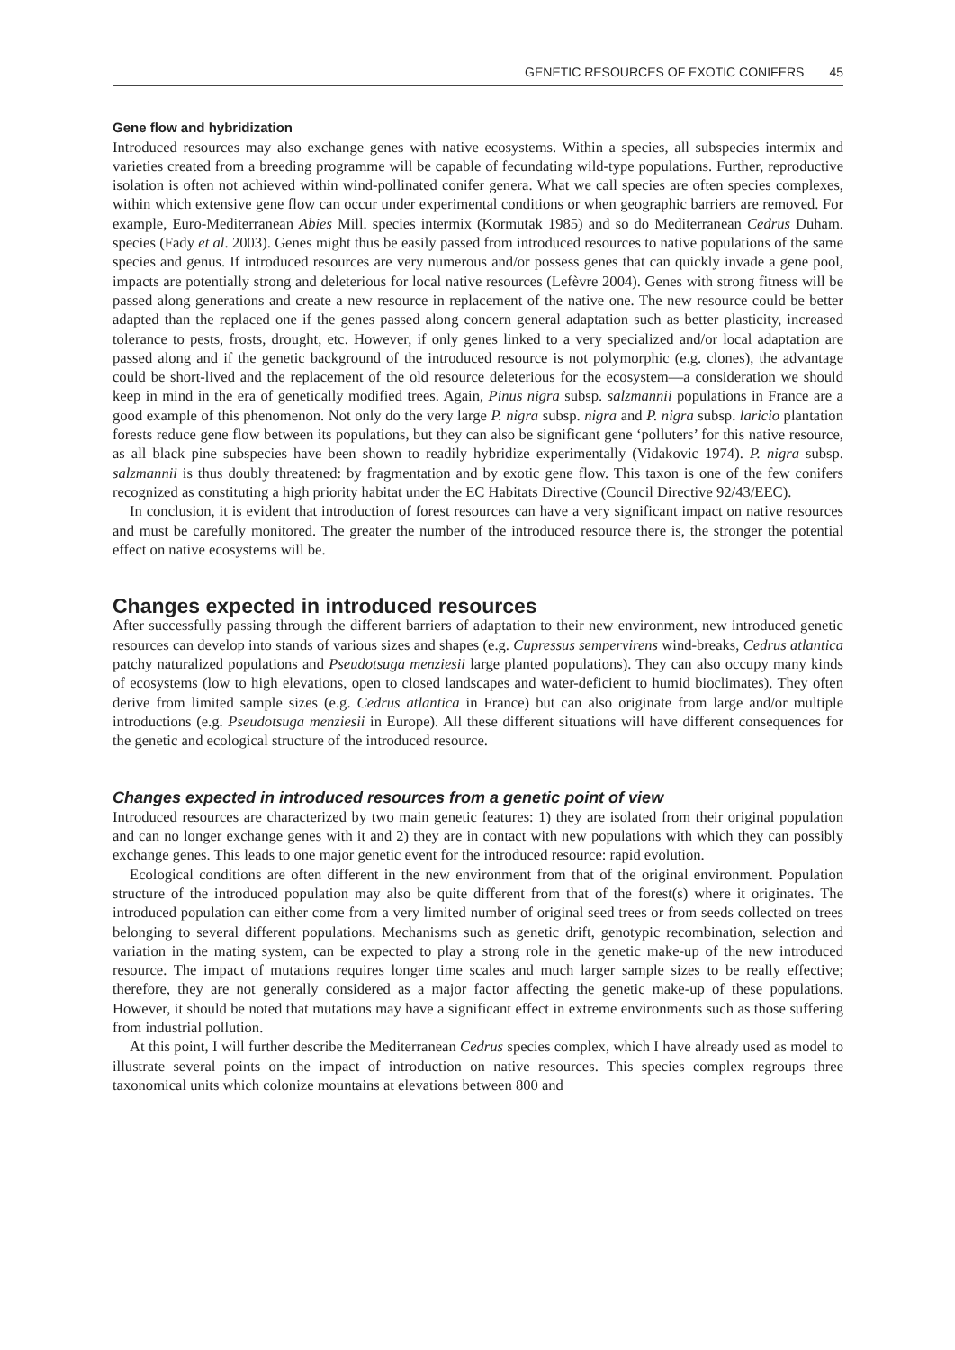GENETIC RESOURCES OF EXOTIC CONIFERS 45
Gene flow and hybridization
Introduced resources may also exchange genes with native ecosystems. Within a species, all subspecies intermix and varieties created from a breeding programme will be capable of fecundating wild-type populations. Further, reproductive isolation is often not achieved within wind-pollinated conifer genera. What we call species are often species complexes, within which extensive gene flow can occur under experimental conditions or when geographic barriers are removed. For example, Euro-Mediterranean Abies Mill. species intermix (Kormutak 1985) and so do Mediterranean Cedrus Duham. species (Fady et al. 2003). Genes might thus be easily passed from introduced resources to native populations of the same species and genus. If introduced resources are very numerous and/or possess genes that can quickly invade a gene pool, impacts are potentially strong and deleterious for local native resources (Lefèvre 2004). Genes with strong fitness will be passed along generations and create a new resource in replacement of the native one. The new resource could be better adapted than the replaced one if the genes passed along concern general adaptation such as better plasticity, increased tolerance to pests, frosts, drought, etc. However, if only genes linked to a very specialized and/or local adaptation are passed along and if the genetic background of the introduced resource is not polymorphic (e.g. clones), the advantage could be short-lived and the replacement of the old resource deleterious for the ecosystem—a consideration we should keep in mind in the era of genetically modified trees. Again, Pinus nigra subsp. salzmannii populations in France are a good example of this phenomenon. Not only do the very large P. nigra subsp. nigra and P. nigra subsp. laricio plantation forests reduce gene flow between its populations, but they can also be significant gene ‘polluters’ for this native resource, as all black pine subspecies have been shown to readily hybridize experimentally (Vidakovic 1974). P. nigra subsp. salzmannii is thus doubly threatened: by fragmentation and by exotic gene flow. This taxon is one of the few conifers recognized as constituting a high priority habitat under the EC Habitats Directive (Council Directive 92/43/EEC).
In conclusion, it is evident that introduction of forest resources can have a very significant impact on native resources and must be carefully monitored. The greater the number of the introduced resource there is, the stronger the potential effect on native ecosystems will be.
Changes expected in introduced resources
After successfully passing through the different barriers of adaptation to their new environment, new introduced genetic resources can develop into stands of various sizes and shapes (e.g. Cupressus sempervirens wind-breaks, Cedrus atlantica patchy naturalized populations and Pseudotsuga menziesii large planted populations). They can also occupy many kinds of ecosystems (low to high elevations, open to closed landscapes and water-deficient to humid bioclimates). They often derive from limited sample sizes (e.g. Cedrus atlantica in France) but can also originate from large and/or multiple introductions (e.g. Pseudotsuga menziesii in Europe). All these different situations will have different consequences for the genetic and ecological structure of the introduced resource.
Changes expected in introduced resources from a genetic point of view
Introduced resources are characterized by two main genetic features: 1) they are isolated from their original population and can no longer exchange genes with it and 2) they are in contact with new populations with which they can possibly exchange genes. This leads to one major genetic event for the introduced resource: rapid evolution.
Ecological conditions are often different in the new environment from that of the original environment. Population structure of the introduced population may also be quite different from that of the forest(s) where it originates. The introduced population can either come from a very limited number of original seed trees or from seeds collected on trees belonging to several different populations. Mechanisms such as genetic drift, genotypic recombination, selection and variation in the mating system, can be expected to play a strong role in the genetic make-up of the new introduced resource. The impact of mutations requires longer time scales and much larger sample sizes to be really effective; therefore, they are not generally considered as a major factor affecting the genetic make-up of these populations. However, it should be noted that mutations may have a significant effect in extreme environments such as those suffering from industrial pollution.
At this point, I will further describe the Mediterranean Cedrus species complex, which I have already used as model to illustrate several points on the impact of introduction on native resources. This species complex regroups three taxonomical units which colonize mountains at elevations between 800 and